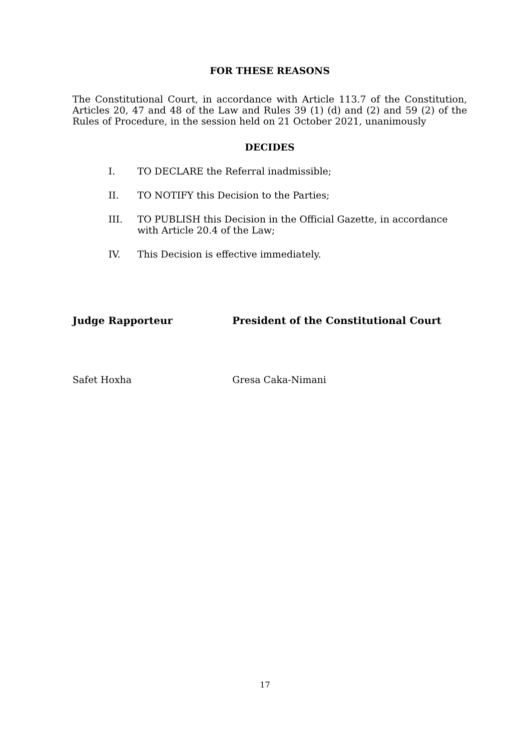FOR THESE REASONS
The Constitutional Court, in accordance with Article 113.7 of the Constitution, Articles 20, 47 and 48 of the Law and Rules 39 (1) (d) and (2) and 59 (2) of the Rules of Procedure, in the session held on 21 October 2021, unanimously
DECIDES
I. TO DECLARE the Referral inadmissible;
II. TO NOTIFY this Decision to the Parties;
III. TO PUBLISH this Decision in the Official Gazette, in accordance with Article 20.4 of the Law;
IV. This Decision is effective immediately.
Judge Rapporteur President of the Constitutional Court
Safet Hoxha Gresa Caka-Nimani
17